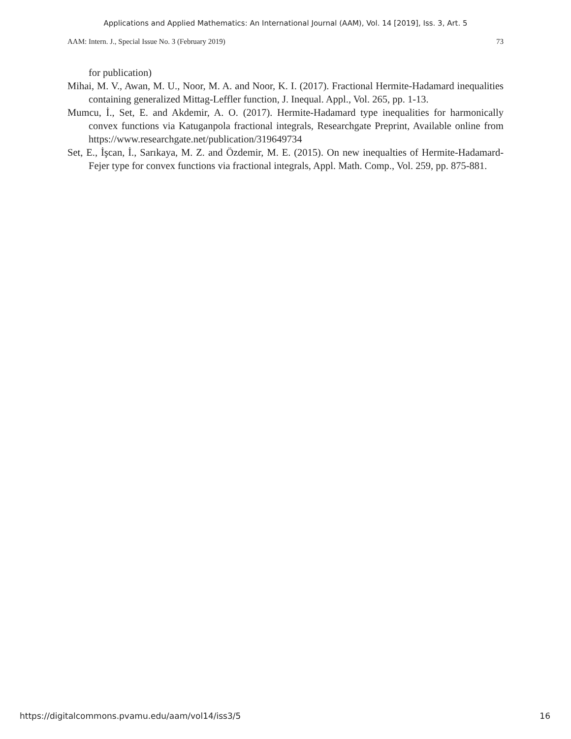Applications and Applied Mathematics: An International Journal (AAM), Vol. 14 [2019], Iss. 3, Art. 5
AAM: Intern. J., Special Issue No. 3 (February 2019) 73
for publication)
Mihai, M. V., Awan, M. U., Noor, M. A. and Noor, K. I. (2017). Fractional Hermite-Hadamard inequalities containing generalized Mittag-Leffler function, J. Inequal. Appl., Vol. 265, pp. 1-13.
Mumcu, İ., Set, E. and Akdemir, A. O. (2017). Hermite-Hadamard type inequalities for harmonically convex functions via Katuganpola fractional integrals, Researchgate Preprint, Available online from https://www.researchgate.net/publication/319649734
Set, E., İşcan, İ., Sarıkaya, M. Z. and Özdemir, M. E. (2015). On new inequalties of Hermite-Hadamard-Fejer type for convex functions via fractional integrals, Appl. Math. Comp., Vol. 259, pp. 875-881.
https://digitalcommons.pvamu.edu/aam/vol14/iss3/5 16